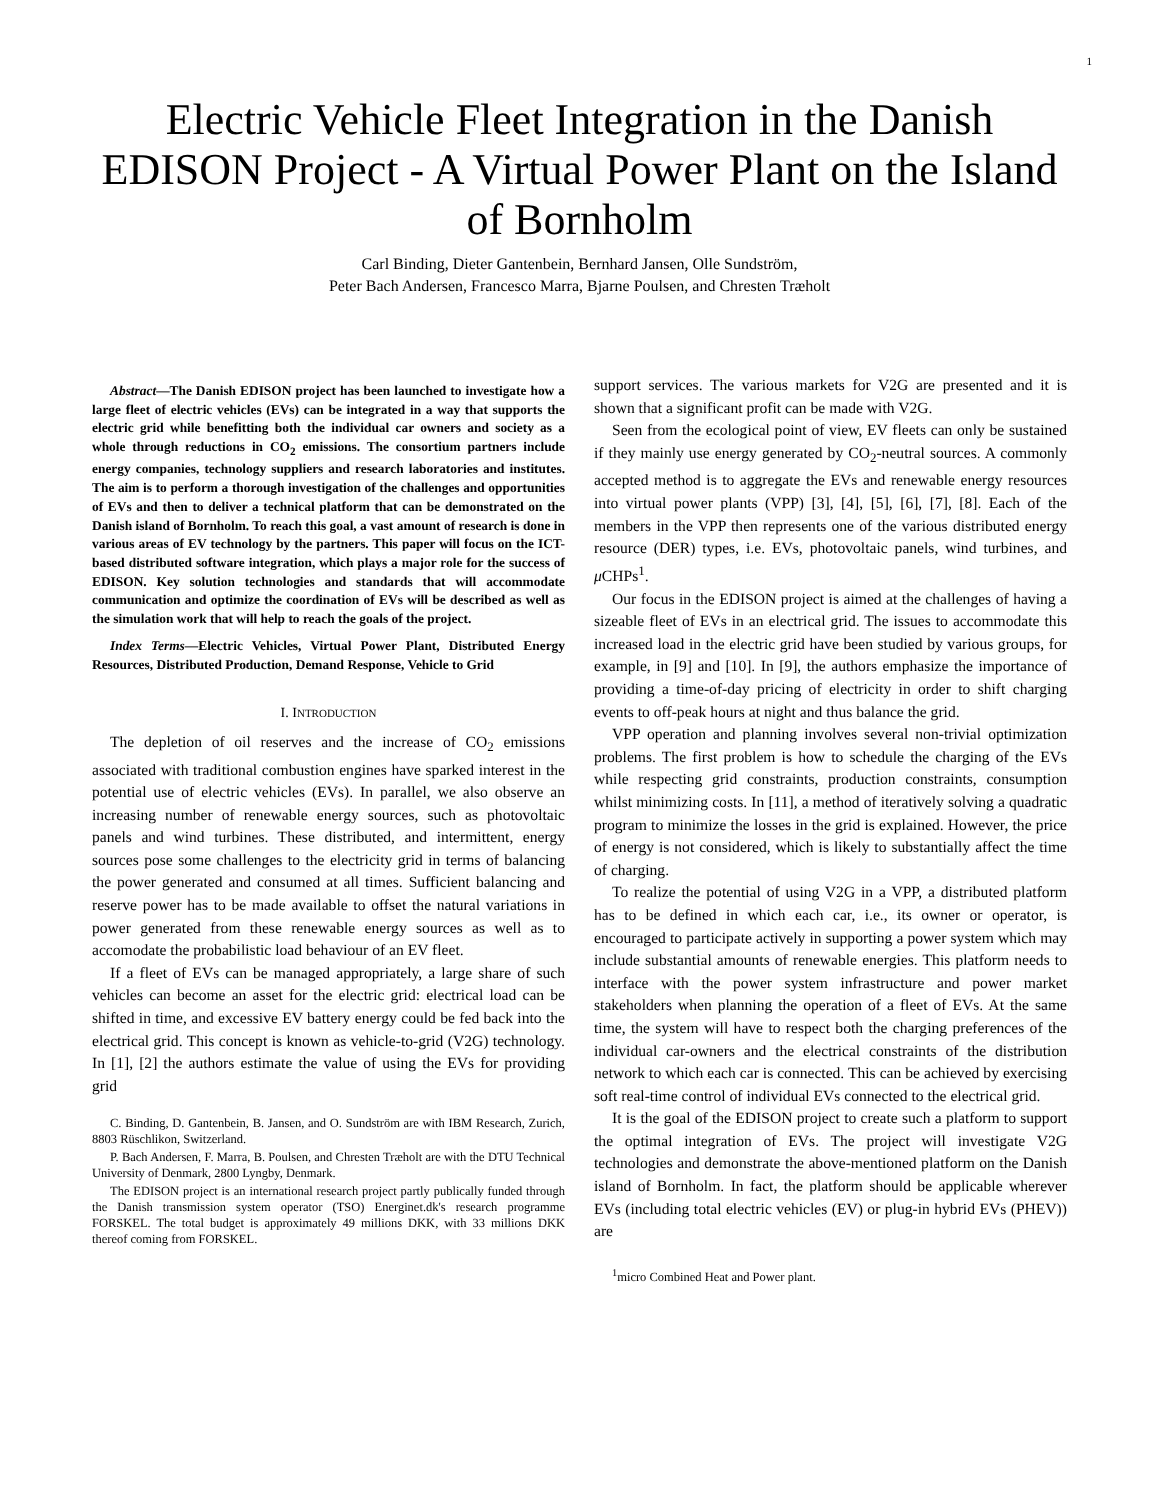1
Electric Vehicle Fleet Integration in the Danish EDISON Project - A Virtual Power Plant on the Island of Bornholm
Carl Binding, Dieter Gantenbein, Bernhard Jansen, Olle Sundström,
Peter Bach Andersen, Francesco Marra, Bjarne Poulsen, and Chresten Træholt
Abstract—The Danish EDISON project has been launched to investigate how a large fleet of electric vehicles (EVs) can be integrated in a way that supports the electric grid while benefitting both the individual car owners and society as a whole through reductions in CO<sub>2</sub> emissions. The consortium partners include energy companies, technology suppliers and research laboratories and institutes. The aim is to perform a thorough investigation of the challenges and opportunities of EVs and then to deliver a technical platform that can be demonstrated on the Danish island of Bornholm. To reach this goal, a vast amount of research is done in various areas of EV technology by the partners. This paper will focus on the ICT-based distributed software integration, which plays a major role for the success of EDISON. Key solution technologies and standards that will accommodate communication and optimize the coordination of EVs will be described as well as the simulation work that will help to reach the goals of the project.
Index Terms—Electric Vehicles, Virtual Power Plant, Distributed Energy Resources, Distributed Production, Demand Response, Vehicle to Grid
I. INTRODUCTION
The depletion of oil reserves and the increase of CO<sub>2</sub> emissions associated with traditional combustion engines have sparked interest in the potential use of electric vehicles (EVs). In parallel, we also observe an increasing number of renewable energy sources, such as photovoltaic panels and wind turbines. These distributed, and intermittent, energy sources pose some challenges to the electricity grid in terms of balancing the power generated and consumed at all times. Sufficient balancing and reserve power has to be made available to offset the natural variations in power generated from these renewable energy sources as well as to accomodate the probabilistic load behaviour of an EV fleet.
If a fleet of EVs can be managed appropriately, a large share of such vehicles can become an asset for the electric grid: electrical load can be shifted in time, and excessive EV battery energy could be fed back into the electrical grid. This concept is known as vehicle-to-grid (V2G) technology. In [1], [2] the authors estimate the value of using the EVs for providing grid
C. Binding, D. Gantenbein, B. Jansen, and O. Sundström are with IBM Research, Zurich, 8803 Rüschlikon, Switzerland.
P. Bach Andersen, F. Marra, B. Poulsen, and Chresten Træholt are with the DTU Technical University of Denmark, 2800 Lyngby, Denmark.
The EDISON project is an international research project partly publically funded through the Danish transmission system operator (TSO) Energinet.dk's research programme FORSKEL. The total budget is approximately 49 millions DKK, with 33 millions DKK thereof coming from FORSKEL.
support services. The various markets for V2G are presented and it is shown that a significant profit can be made with V2G.
Seen from the ecological point of view, EV fleets can only be sustained if they mainly use energy generated by CO<sub>2</sub>-neutral sources. A commonly accepted method is to aggregate the EVs and renewable energy resources into virtual power plants (VPP) [3], [4], [5], [6], [7], [8]. Each of the members in the VPP then represents one of the various distributed energy resource (DER) types, i.e. EVs, photovoltaic panels, wind turbines, and μ CHPs<sup>1</sup>.
Our focus in the EDISON project is aimed at the challenges of having a sizeable fleet of EVs in an electrical grid. The issues to accommodate this increased load in the electric grid have been studied by various groups, for example, in [9] and [10]. In [9], the authors emphasize the importance of providing a time-of-day pricing of electricity in order to shift charging events to off-peak hours at night and thus balance the grid.
VPP operation and planning involves several non-trivial optimization problems. The first problem is how to schedule the charging of the EVs while respecting grid constraints, production constraints, consumption whilst minimizing costs. In [11], a method of iteratively solving a quadratic program to minimize the losses in the grid is explained. However, the price of energy is not considered, which is likely to substantially affect the time of charging.
To realize the potential of using V2G in a VPP, a distributed platform has to be defined in which each car, i.e., its owner or operator, is encouraged to participate actively in supporting a power system which may include substantial amounts of renewable energies. This platform needs to interface with the power system infrastructure and power market stakeholders when planning the operation of a fleet of EVs. At the same time, the system will have to respect both the charging preferences of the individual car-owners and the electrical constraints of the distribution network to which each car is connected. This can be achieved by exercising soft real-time control of individual EVs connected to the electrical grid.
It is the goal of the EDISON project to create such a platform to support the optimal integration of EVs. The project will investigate V2G technologies and demonstrate the above-mentioned platform on the Danish island of Bornholm. In fact, the platform should be applicable wherever EVs (including total electric vehicles (EV) or plug-in hybrid EVs (PHEV)) are
<sup>1</sup> micro Combined Heat and Power plant.